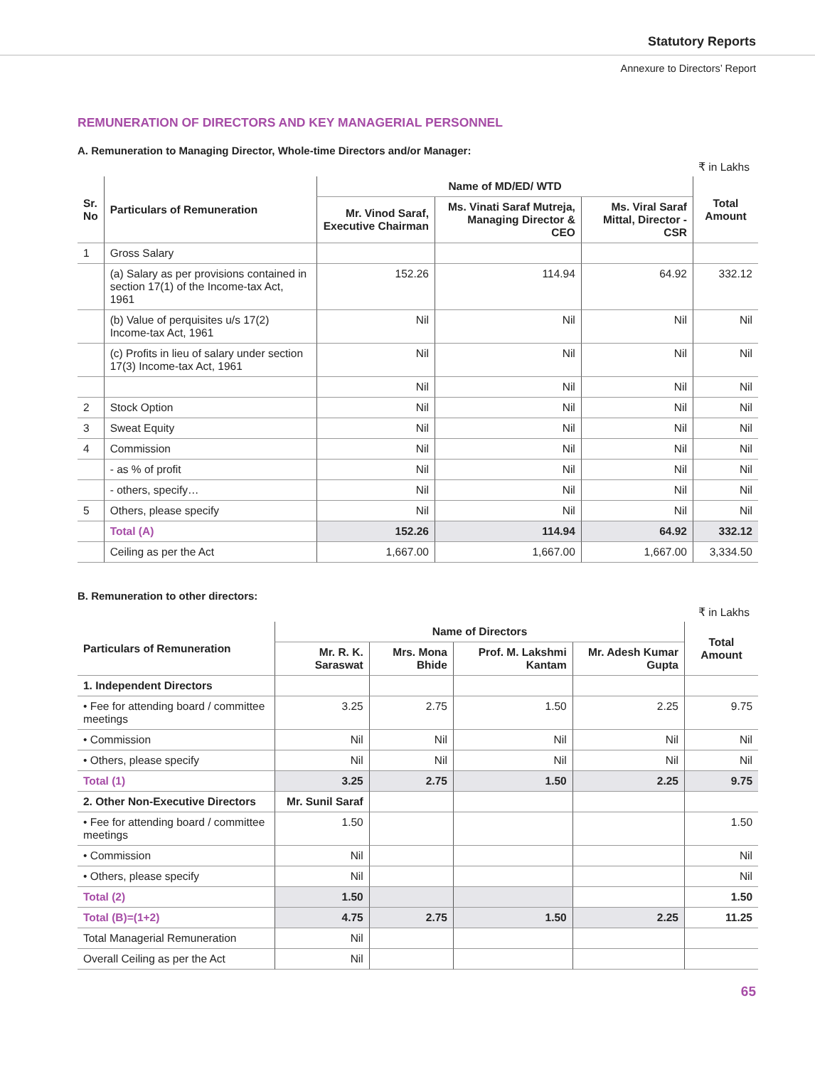Statutory Reports
Annexure to Directors’ Report
REMUNERATION OF DIRECTORS AND KEY MANAGERIAL PERSONNEL
A. Remuneration to Managing Director, Whole-time Directors and/or Manager:
₹ in Lakhs
| Sr. No | Particulars of Remuneration | Name of MD/ED/ WTD | | | Total Amount |
| --- | --- | --- | --- | --- | --- |
| | | Mr. Vinod Saraf, Executive Chairman | Ms. Vinati Saraf Mutreja, Managing Director & CEO | Ms. Viral Saraf Mittal, Director - CSR | |
| 1 | Gross Salary | | | | |
| | (a) Salary as per provisions contained in section 17(1) of the Income-tax Act, 1961 | 152.26 | 114.94 | 64.92 | 332.12 |
| | (b) Value of perquisites u/s 17(2) Income-tax Act, 1961 | Nil | Nil | Nil | Nil |
| | (c) Profits in lieu of salary under section 17(3) Income-tax Act, 1961 | Nil | Nil | Nil | Nil |
| | | Nil | Nil | Nil | Nil |
| 2 | Stock Option | Nil | Nil | Nil | Nil |
| 3 | Sweat Equity | Nil | Nil | Nil | Nil |
| 4 | Commission | Nil | Nil | Nil | Nil |
| | - as % of profit | Nil | Nil | Nil | Nil |
| | - others, specify… | Nil | Nil | Nil | Nil |
| 5 | Others, please specify | Nil | Nil | Nil | Nil |
| | Total (A) | 152.26 | 114.94 | 64.92 | 332.12 |
| | Ceiling as per the Act | 1,667.00 | 1,667.00 | 1,667.00 | 3,334.50 |
B. Remuneration to other directors:
₹ in Lakhs
| Particulars of Remuneration | Name of Directors | | | | Total Amount |
| --- | --- | --- | --- | --- | --- |
| | Mr. R. K. Saraswat | Mrs. Mona Bhide | Prof. M. Lakshmi Kantam | Mr. Adesh Kumar Gupta | |
| 1. Independent Directors | | | | | |
| • Fee for attending board / committee meetings | 3.25 | 2.75 | 1.50 | 2.25 | 9.75 |
| • Commission | Nil | Nil | Nil | Nil | Nil |
| • Others, please specify | Nil | Nil | Nil | Nil | Nil |
| Total (1) | 3.25 | 2.75 | 1.50 | 2.25 | 9.75 |
| 2. Other Non-Executive Directors | Mr. Sunil Saraf | | | | |
| • Fee for attending board / committee meetings | 1.50 | | | | 1.50 |
| • Commission | Nil | | | | Nil |
| • Others, please specify | Nil | | | | Nil |
| Total (2) | 1.50 | | | | 1.50 |
| Total (B)=(1+2) | 4.75 | 2.75 | 1.50 | 2.25 | 11.25 |
| Total Managerial Remuneration | Nil | | | | |
| Overall Ceiling as per the Act | Nil | | | | |
65